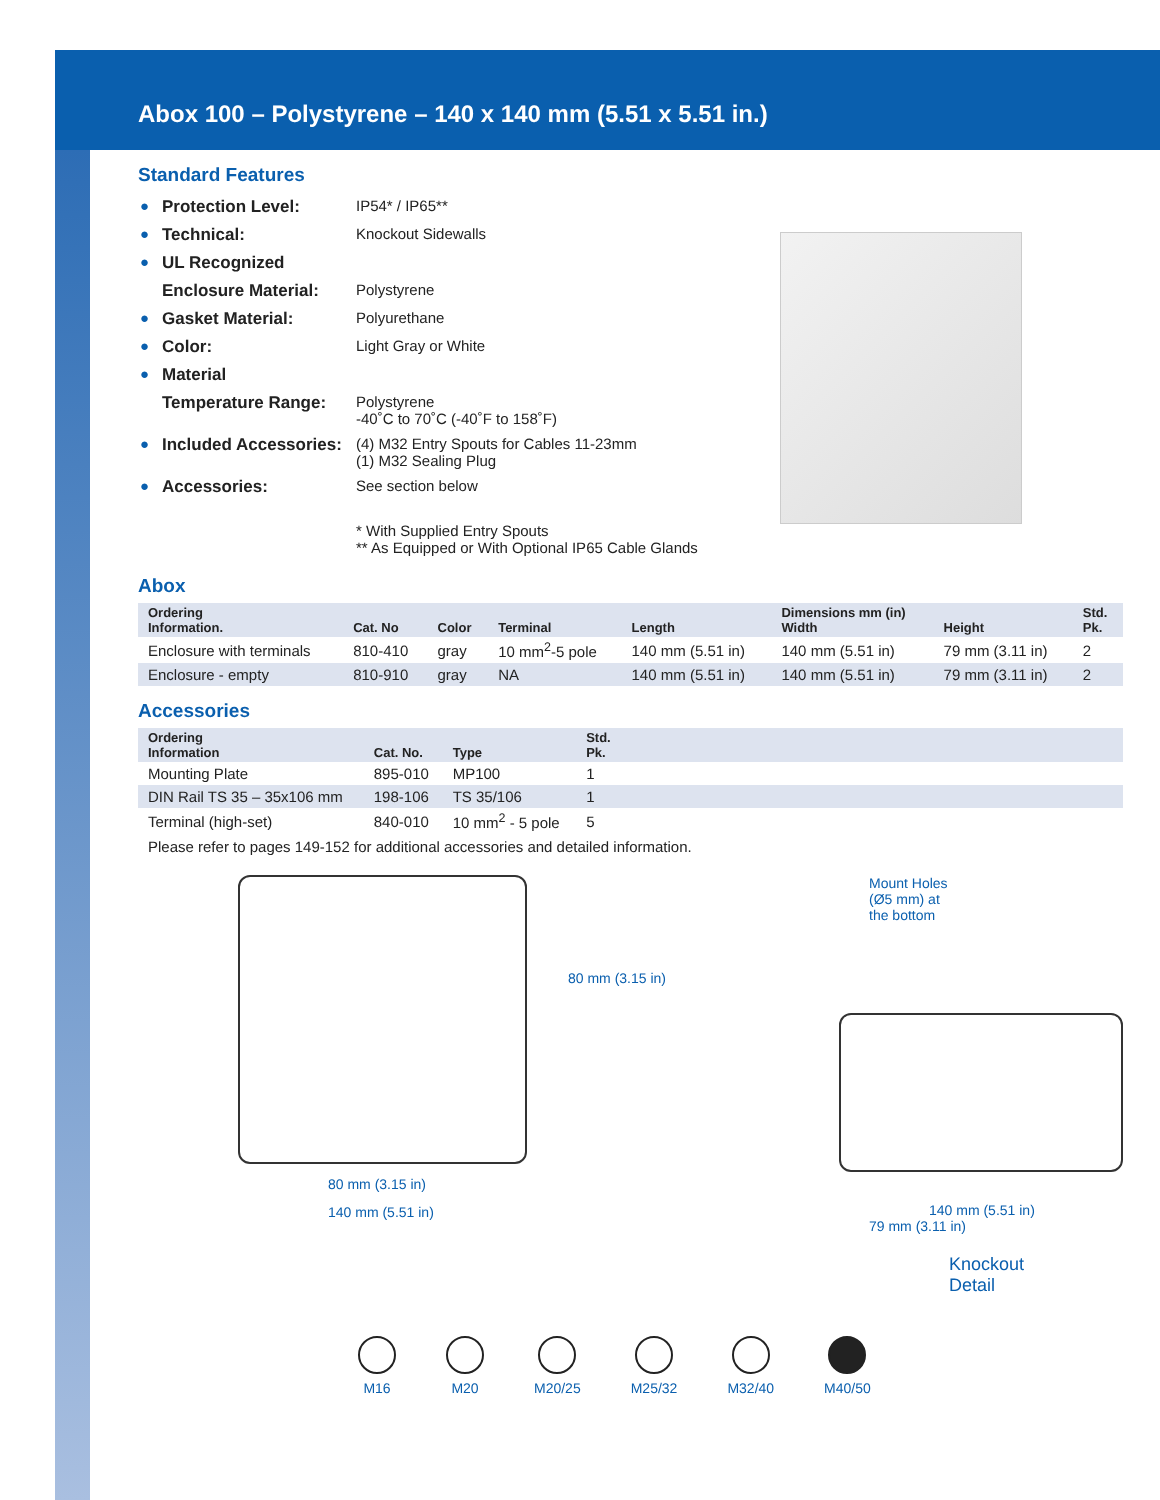Abox 100 – Polystyrene – 140 x 140 mm (5.51 x 5.51 in.)
Standard Features
| ● | Protection Level: | IP54* / IP65** |
| ● | Technical: | Knockout Sidewalls |
| ● | UL Recognized | |
| | Enclosure Material: | Polystyrene |
| ● | Gasket Material: | Polyurethane |
| ● | Color: | Light Gray or White |
| ● | Material | |
| | Temperature Range: | Polystyrene -40˚C to 70˚C (-40˚F to 158˚F) |
| ● | Included Accessories: | (4) M32 Entry Spouts for Cables 11-23mm (1) M32 Sealing Plug |
| ● | Accessories: | See section below |
| | | * With Supplied Entry Spouts ** As Equipped or With Optional IP65 Cable Glands |
Abox
| Ordering Information. | Cat. No | Color | Terminal | Length | Dimensions mm (in) Width | Height | Std. Pk. |
| --- | --- | --- | --- | --- | --- | --- | --- |
| Enclosure with terminals | 810-410 | gray | 10 mm<sup>2</sup>-5 pole | 140 mm (5.51 in) | 140 mm (5.51 in) | 79 mm (3.11 in) | 2 |
| Enclosure - empty | 810-910 | gray | NA | 140 mm (5.51 in) | 140 mm (5.51 in) | 79 mm (3.11 in) | 2 |
Accessories
| Ordering Information | Cat. No. | Type | Std. Pk. | |
| --- | --- | --- | --- | --- |
| Mounting Plate | 895-010 | MP100 | 1 | |
| DIN Rail TS 35 – 35x106 mm | 198-106 | TS 35/106 | 1 | |
| Terminal (high-set) | 840-010 | 10 mm<sup>2</sup> - 5 pole | 5 | |
Please refer to pages 149-152 for additional accessories and detailed information.
80 mm (3.15 in)
140 mm (5.51 in)
80 mm (3.15 in)
Mount Holes
(Ø5 mm) at
the bottom
140 mm (5.51 in)
79 mm (3.11 in)
Knockout
Detail
M16 M20 M20/25 M25/32 M32/40 M40/50